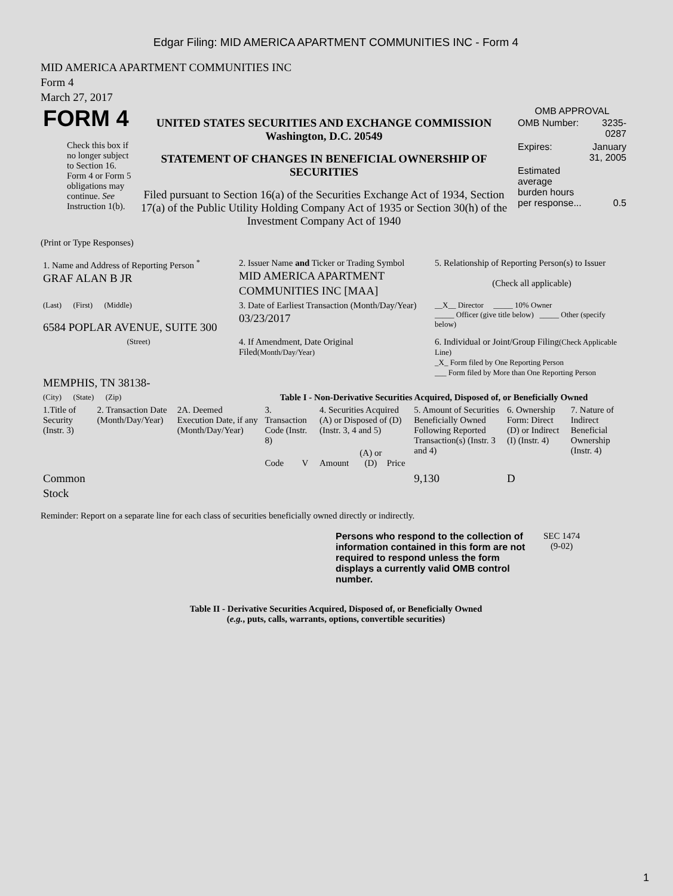Edgar Filing: MID AMERICA APARTMENT COMMUNITIES INC - Form 4
MID AMERICA APARTMENT COMMUNITIES INC
Form 4
March 27, 2017
| FORM 4 Check this box if no longer subject to Section 16. Form 4 or Form 5 obligations may continue. See Instruction 1(b). | UNITED STATES SECURITIES AND EXCHANGE COMMISSION Washington, D.C. 20549 STATEMENT OF CHANGES IN BENEFICIAL OWNERSHIP OF SECURITIES Filed pursuant to Section 16(a) of the Securities Exchange Act of 1934, Section 17(a) of the Public Utility Holding Company Act of 1935 or Section 30(h) of the Investment Company Act of 1940 | OMB APPROVAL / OMB Number: / 3235-0287 / / Expires: / January 31, 2005 / / Estimated average burden hours per response... / 0.5 / |
(Print or Type Responses)
| 1. Name and Address of Reporting Person <sup>*</sup> GRAF ALAN B JR | 2. Issuer Name and Ticker or Trading Symbol MID AMERICA APARTMENT COMMUNITIES INC [MAA] | 5. Relationship of Reporting Person(s) to Issuer (Check all applicable) |
| (Last) (First) (Middle) 6584 POPLAR AVENUE, SUITE 300 | 3. Date of Earliest Transaction (Month/Day/Year) 03/23/2017 | __X__ Director _____ 10% Owner _____ Officer (give title below) _____ Other (specify below) |
| (Street) MEMPHIS, TN 38138- | 4. If Amendment, Date Original Filed (Month/Day/Year) | 6. Individual or Joint/Group Filing (Check Applicable Line) _X_ Form filed by One Reporting Person ___ Form filed by More than One Reporting Person |
| (City) (State) (Zip) | Table I - Non-Derivative Securities Acquired, Disposed of, or Beneficially Owned | |
| 1.Title of Security (Instr. 3) | 2. Transaction Date (Month/Day/Year) | 2A. Deemed Execution Date, if any (Month/Day/Year) | 3. Transaction Code (Instr. 8) | | 4. Securities Acquired (A) or Disposed of (D) (Instr. 3, 4 and 5) | | | 5. Amount of Securities Beneficially Owned Following Reported Transaction(s) (Instr. 3 and 4) | 6. Ownership Form: Direct (D) or Indirect (I) (Instr. 4) | 7. Nature of Indirect Beneficial Ownership (Instr. 4) |
| --- | --- | --- | --- | --- | --- | --- | --- | --- | --- | --- |
| | | | Code | V | Amount | (A) or (D) | Price | | | |
| Common Stock | | | | | | | | 9,130 | D | |
Reminder: Report on a separate line for each class of securities beneficially owned directly or indirectly.
| Persons who respond to the collection of information contained in this form are not required to respond unless the form displays a currently valid OMB control number. | SEC 1474 (9-02) |
Table II - Derivative Securities Acquired, Disposed of, or Beneficially Owned
(e.g., puts, calls, warrants, options, convertible securities)
1